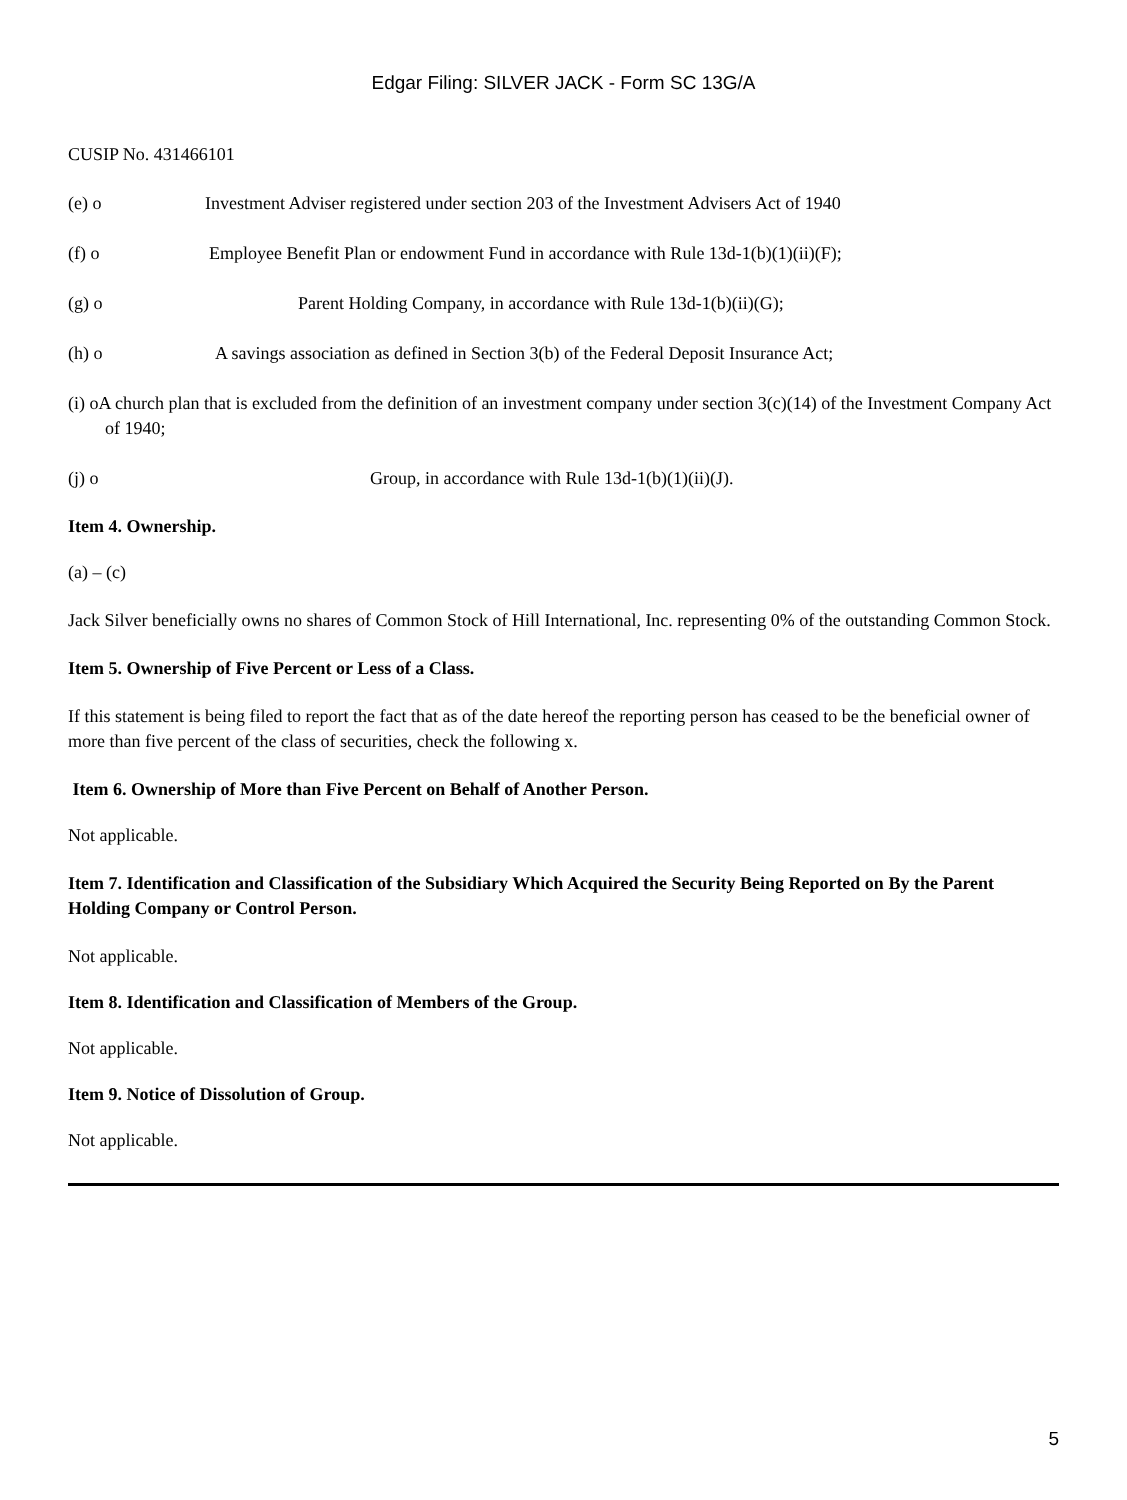Edgar Filing: SILVER JACK - Form SC 13G/A
CUSIP No. 431466101
(e) o Investment Adviser registered under section 203 of the Investment Advisers Act of 1940
(f) o Employee Benefit Plan or endowment Fund in accordance with Rule 13d-1(b)(1)(ii)(F);
(g) o Parent Holding Company, in accordance with Rule 13d-1(b)(ii)(G);
(h) o A savings association as defined in Section 3(b) of the Federal Deposit Insurance Act;
(i) oA church plan that is excluded from the definition of an investment company under section 3(c)(14) of the Investment Company Act of 1940;
(j) o Group, in accordance with Rule 13d-1(b)(1)(ii)(J).
Item 4. Ownership.
(a) – (c)
Jack Silver beneficially owns no shares of Common Stock of Hill International, Inc. representing 0% of the outstanding Common Stock.
Item 5. Ownership of Five Percent or Less of a Class.
If this statement is being filed to report the fact that as of the date hereof the reporting person has ceased to be the beneficial owner of more than five percent of the class of securities, check the following x.
Item 6. Ownership of More than Five Percent on Behalf of Another Person.
Not applicable.
Item 7. Identification and Classification of the Subsidiary Which Acquired the Security Being Reported on By the Parent Holding Company or Control Person.
Not applicable.
Item 8. Identification and Classification of Members of the Group.
Not applicable.
Item 9. Notice of Dissolution of Group.
Not applicable.
5